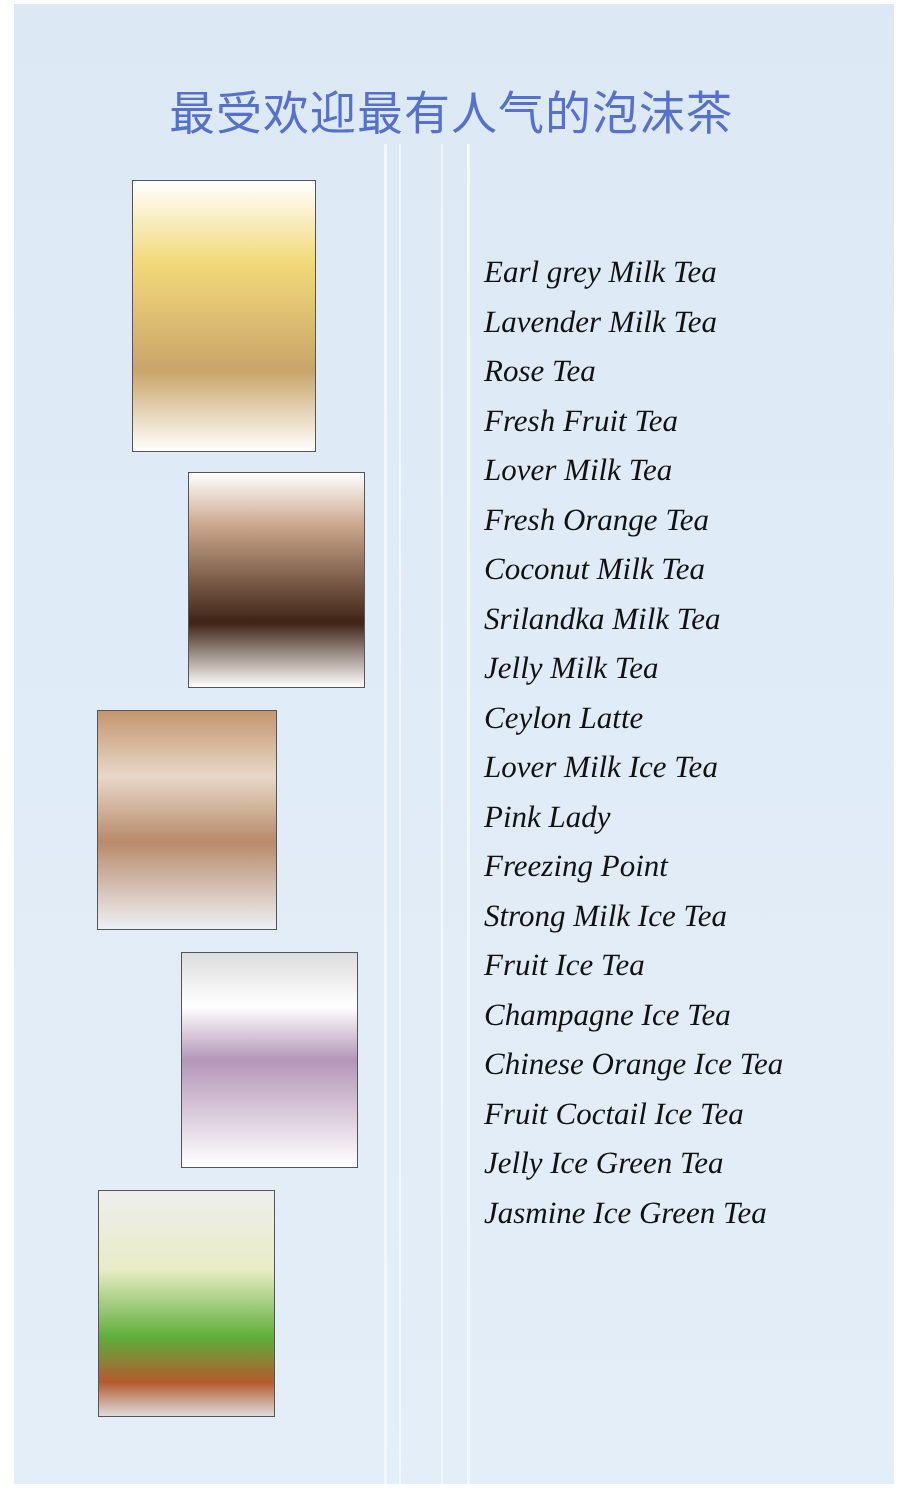最受欢迎最有人气的泡沫茶
Earl grey Milk Tea
Lavender Milk Tea
Rose Tea
Fresh Fruit Tea
Lover Milk Tea
Fresh Orange Tea
Coconut Milk Tea
Srilandka Milk Tea
Jelly Milk Tea
Ceylon Latte
Lover Milk Ice Tea
Pink Lady
Freezing Point
Strong Milk Ice Tea
Fruit Ice Tea
Champagne Ice Tea
Chinese Orange Ice Tea
Fruit Coctail Ice Tea
Jelly Ice Green Tea
Jasmine Ice Green Tea